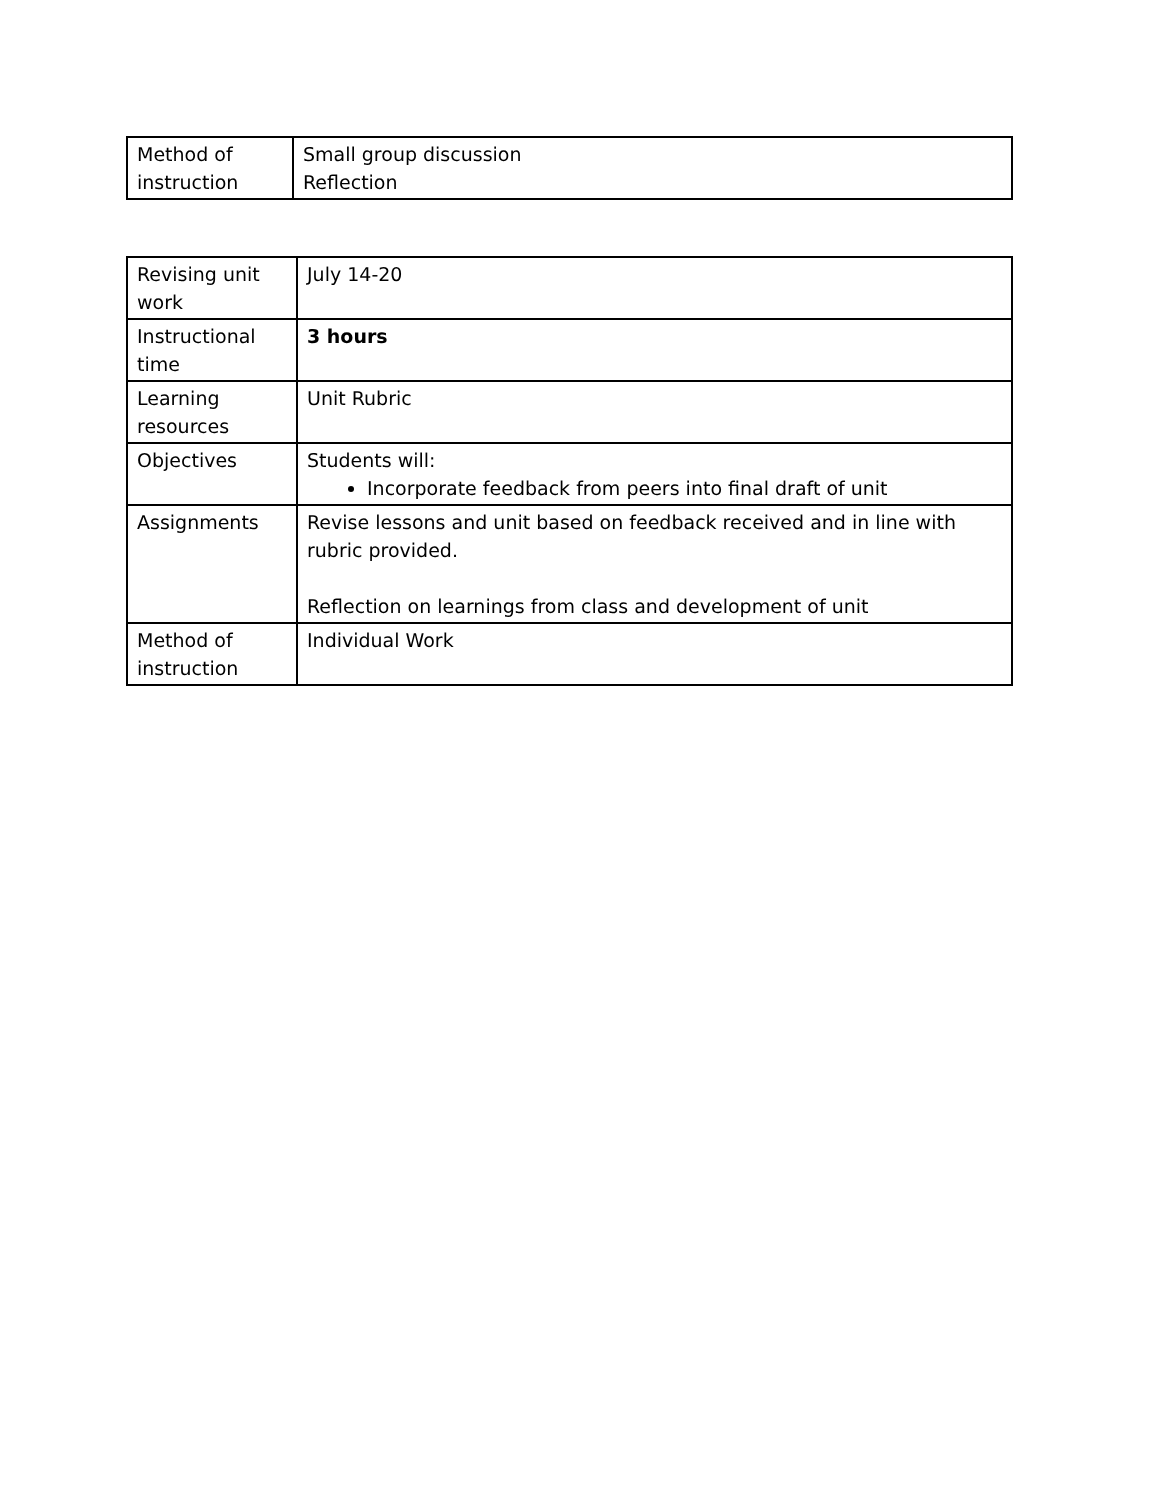| Method of instruction | Small group discussion Reflection |
| Revising unit work | July 14-20 |
| Instructional time | 3 hours |
| Learning resources | Unit Rubric |
| Objectives | Students will: Incorporate feedback from peers into final draft of unit |
| Assignments | Revise lessons and unit based on feedback received and in line with rubric provided. Reflection on learnings from class and development of unit |
| Method of instruction | Individual Work |